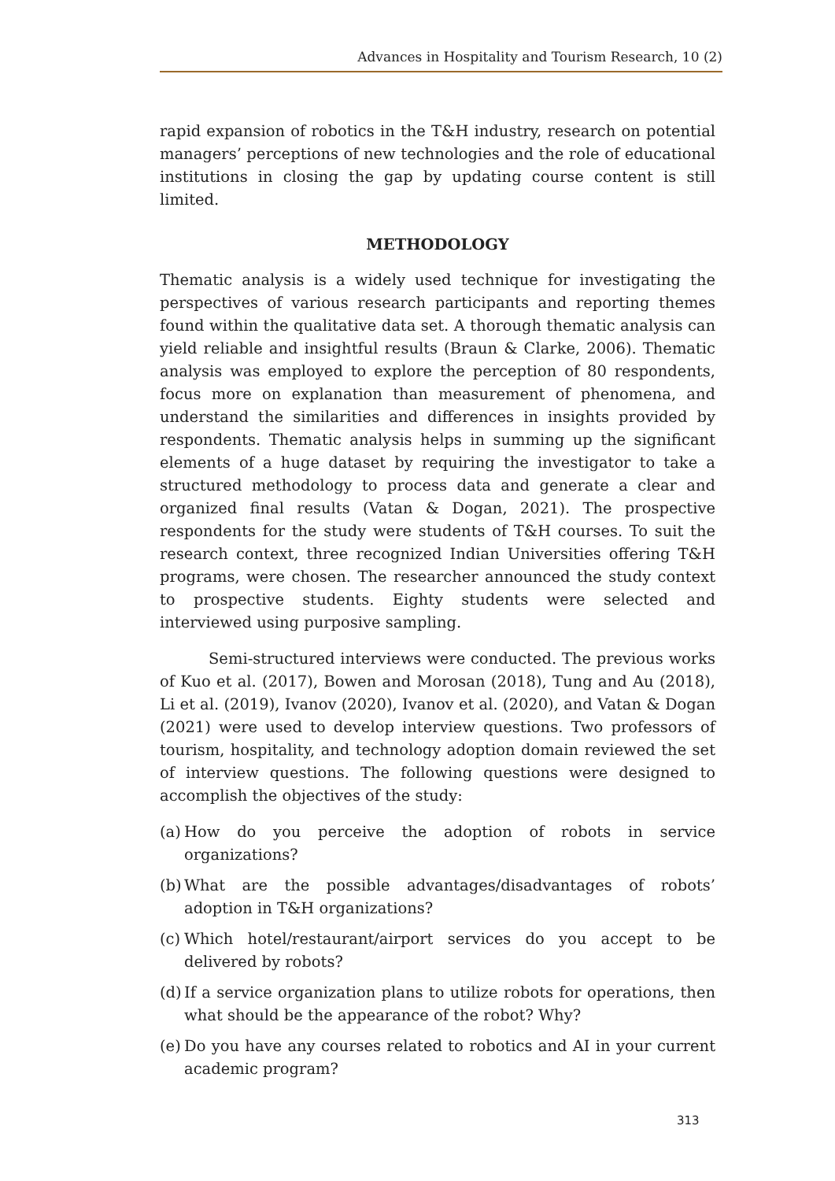Advances in Hospitality and Tourism Research, 10 (2)
rapid expansion of robotics in the T&H industry, research on potential managers’ perceptions of new technologies and the role of educational institutions in closing the gap by updating course content is still limited.
METHODOLOGY
Thematic analysis is a widely used technique for investigating the perspectives of various research participants and reporting themes found within the qualitative data set. A thorough thematic analysis can yield reliable and insightful results (Braun & Clarke, 2006). Thematic analysis was employed to explore the perception of 80 respondents, focus more on explanation than measurement of phenomena, and understand the similarities and differences in insights provided by respondents. Thematic analysis helps in summing up the significant elements of a huge dataset by requiring the investigator to take a structured methodology to process data and generate a clear and organized final results (Vatan & Dogan, 2021). The prospective respondents for the study were students of T&H courses. To suit the research context, three recognized Indian Universities offering T&H programs, were chosen. The researcher announced the study context to prospective students. Eighty students were selected and interviewed using purposive sampling.
Semi-structured interviews were conducted. The previous works of Kuo et al. (2017), Bowen and Morosan (2018), Tung and Au (2018), Li et al. (2019), Ivanov (2020), Ivanov et al. (2020), and Vatan & Dogan (2021) were used to develop interview questions. Two professors of tourism, hospitality, and technology adoption domain reviewed the set of interview questions. The following questions were designed to accomplish the objectives of the study:
(a) How do you perceive the adoption of robots in service organizations?
(b) What are the possible advantages/disadvantages of robots’ adoption in T&H organizations?
(c) Which hotel/restaurant/airport services do you accept to be delivered by robots?
(d) If a service organization plans to utilize robots for operations, then what should be the appearance of the robot? Why?
(e) Do you have any courses related to robotics and AI in your current academic program?
313